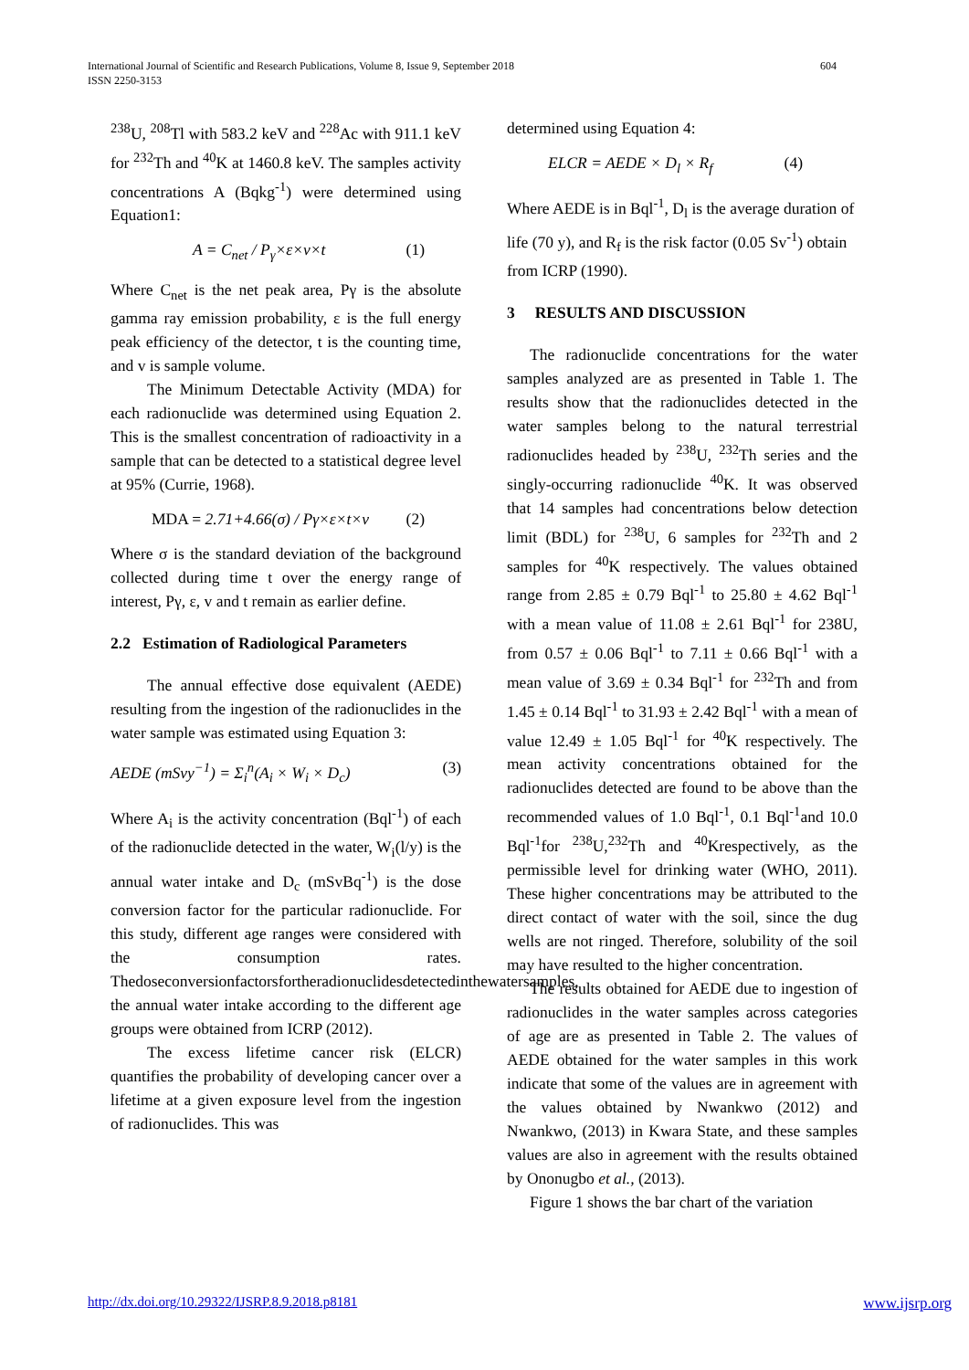International Journal of Scientific and Research Publications, Volume 8, Issue 9, September 2018
ISSN 2250-3153
604
<sup>238</sup>U, <sup>208</sup>Tl with 583.2 keV and <sup>228</sup>Ac with 911.1 keV for <sup>232</sup>Th and <sup>40</sup>K at 1460.8 keV. The samples activity concentrations A (Bqkg<sup>-1</sup>) were determined using Equation1:
A = C<sub>net</sub> / P<sub>γ</sub>×ε×v×t (1)
Where C<sub>net</sub> is the net peak area, Pγ is the absolute gamma ray emission probability, ε is the full energy peak efficiency of the detector, t is the counting time, and v is sample volume.
The Minimum Detectable Activity (MDA) for each radionuclide was determined using Equation 2. This is the smallest concentration of radioactivity in a sample that can be detected to a statistical degree level at 95% (Currie, 1968).
MDA = 2.71+4.66(σ) / Pγ×ε×t×v (2)
Where σ is the standard deviation of the background collected during time t over the energy range of interest, Pγ, ε, v and t remain as earlier define.
2.2 Estimation of Radiological Parameters
The annual effective dose equivalent (AEDE) resulting from the ingestion of the radionuclides in the water sample was estimated using Equation 3:
AEDE (mSvy<sup>−1</sup>) = Σ<sub>i</sub><sup>n</sup>(A<sub>i</sub> × W<sub>i</sub> × D<sub>c</sub>) (3)
Where A<sub>i</sub> is the activity concentration (Bql<sup>-1</sup>) of each of the radionuclide detected in the water, W<sub>i</sub>(l/y) is the annual water intake and D<sub>c</sub> (mSvBq<sup>-1</sup>) is the dose conversion factor for the particular radionuclide. For this study, different age ranges were considered with the consumption rates. Thedoseconversionfactorsfortheradionuclidesdetectedinthewatersamples, the annual water intake according to the different age groups were obtained from ICRP (2012).
The excess lifetime cancer risk (ELCR) quantifies the probability of developing cancer over a lifetime at a given exposure level from the ingestion of radionuclides. This was
determined using Equation 4:
ELCR = AEDE × D<sub>l</sub> × R<sub>f</sub> (4)
Where AEDE is in Bql<sup>-1</sup>, D<sub>l</sub> is the average duration of life (70 y), and R<sub>f</sub> is the risk factor (0.05 Sv<sup>-1</sup>) obtain from ICRP (1990).
3 RESULTS AND DISCUSSION
The radionuclide concentrations for the water samples analyzed are as presented in Table 1. The results show that the radionuclides detected in the water samples belong to the natural terrestrial radionuclides headed by <sup>238</sup>U, <sup>232</sup>Th series and the singly-occurring radionuclide <sup>40</sup>K. It was observed that 14 samples had concentrations below detection limit (BDL) for <sup>238</sup>U, 6 samples for <sup>232</sup>Th and 2 samples for <sup>40</sup>K respectively. The values obtained range from 2.85 ± 0.79 Bql<sup>-1</sup> to 25.80 ± 4.62 Bql<sup>-1</sup> with a mean value of 11.08 ± 2.61 Bql<sup>-1</sup> for 238U, from 0.57 ± 0.06 Bql<sup>-1</sup> to 7.11 ± 0.66 Bql<sup>-1</sup> with a mean value of 3.69 ± 0.34 Bql<sup>-1</sup> for <sup>232</sup>Th and from 1.45 ± 0.14 Bql<sup>-1</sup> to 31.93 ± 2.42 Bql<sup>-1</sup> with a mean of value 12.49 ± 1.05 Bql<sup>-1</sup> for <sup>40</sup>K respectively. The mean activity concentrations obtained for the radionuclides detected are found to be above than the recommended values of 1.0 Bql<sup>-1</sup>, 0.1 Bql<sup>-1</sup>and 10.0 Bql<sup>-1</sup>for <sup>238</sup>U,<sup>232</sup>Th and <sup>40</sup>Krespectively, as the permissible level for drinking water (WHO, 2011). These higher concentrations may be attributed to the direct contact of water with the soil, since the dug wells are not ringed. Therefore, solubility of the soil may have resulted to the higher concentration.
The results obtained for AEDE due to ingestion of radionuclides in the water samples across categories of age are as presented in Table 2. The values of AEDE obtained for the water samples in this work indicate that some of the values are in agreement with the values obtained by Nwankwo (2012) and Nwankwo, (2013) in Kwara State, and these samples values are also in agreement with the results obtained by Ononugbo et al., (2013).
Figure 1 shows the bar chart of the variation
http://dx.doi.org/10.29322/IJSRP.8.9.2018.p8181 www.ijsrp.org